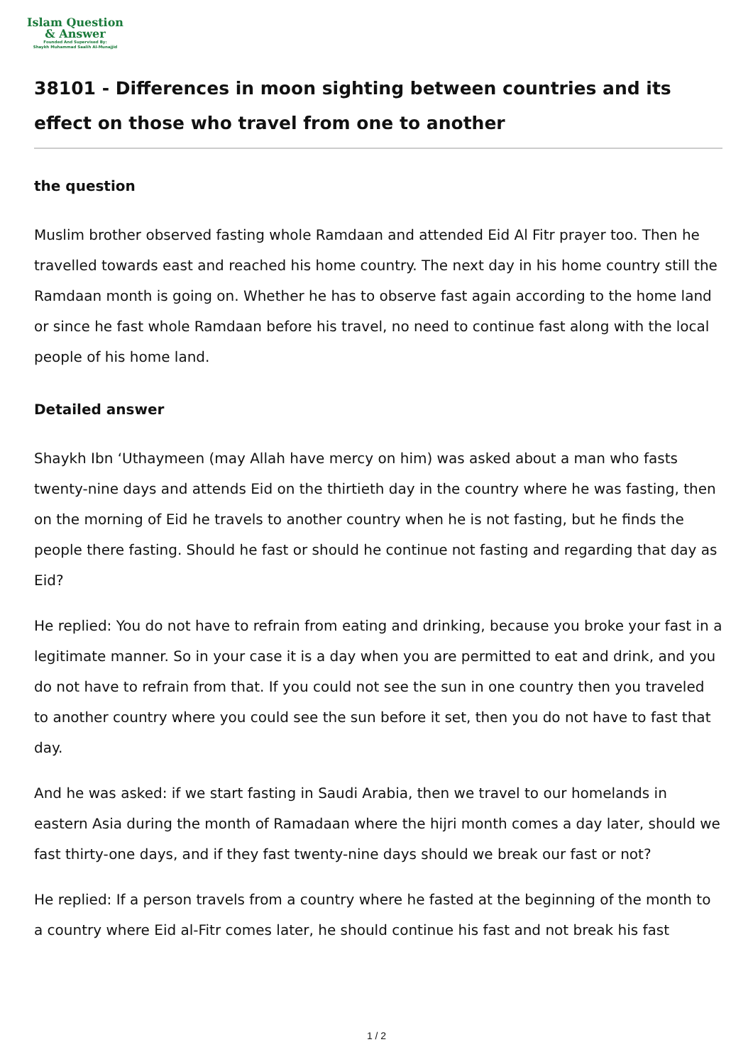Islam Question
& Answer
Founded And Supervised By:
Shaykh Muhammad Saalih Al-Munajjid
38101 - Differences in moon sighting between countries and its effect on those who travel from one to another
the question
Muslim brother observed fasting whole Ramdaan and attended Eid Al Fitr prayer too. Then he travelled towards east and reached his home country. The next day in his home country still the Ramdaan month is going on. Whether he has to observe fast again according to the home land or since he fast whole Ramdaan before his travel, no need to continue fast along with the local people of his home land.
Detailed answer
Shaykh Ibn ‘Uthaymeen (may Allah have mercy on him) was asked about a man who fasts twenty-nine days and attends Eid on the thirtieth day in the country where he was fasting, then on the morning of Eid he travels to another country when he is not fasting, but he finds the people there fasting. Should he fast or should he continue not fasting and regarding that day as Eid?
He replied: You do not have to refrain from eating and drinking, because you broke your fast in a legitimate manner. So in your case it is a day when you are permitted to eat and drink, and you do not have to refrain from that. If you could not see the sun in one country then you traveled to another country where you could see the sun before it set, then you do not have to fast that day.
And he was asked: if we start fasting in Saudi Arabia, then we travel to our homelands in eastern Asia during the month of Ramadaan where the hijri month comes a day later, should we fast thirty-one days, and if they fast twenty-nine days should we break our fast or not?
He replied: If a person travels from a country where he fasted at the beginning of the month to a country where Eid al-Fitr comes later, he should continue his fast and not break his fast
1 / 2